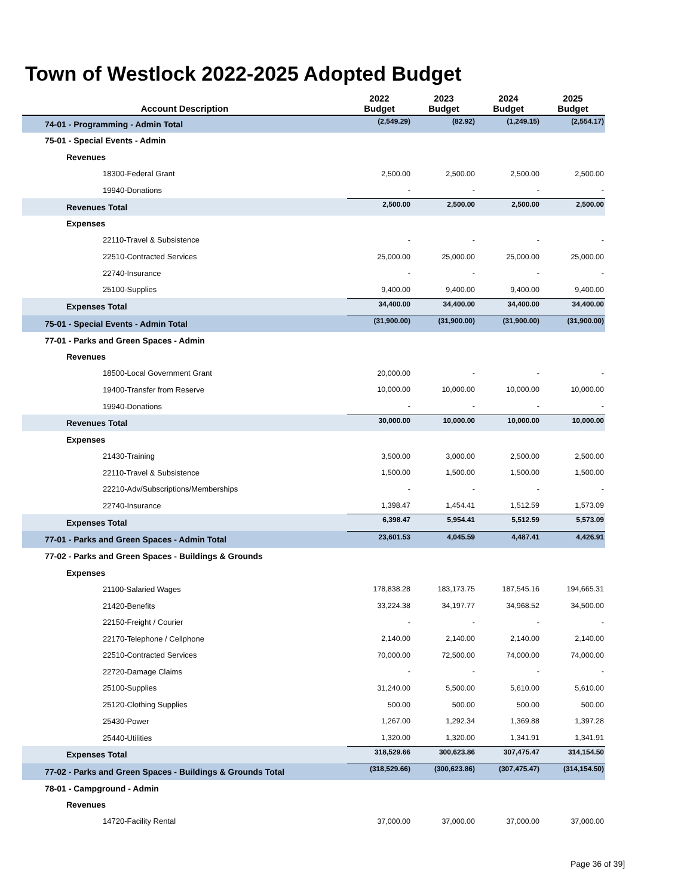Town of Westlock 2022-2025 Adopted Budget
| Account Description | 2022 Budget | 2023 Budget | 2024 Budget | 2025 Budget |
| --- | --- | --- | --- | --- |
| 74-01 - Programming - Admin Total | (2,549.29) | (82.92) | (1,249.15) | (2,554.17) |
| 75-01 - Special Events - Admin | | | | |
| Revenues | | | | |
| 18300-Federal Grant | 2,500.00 | 2,500.00 | 2,500.00 | 2,500.00 |
| 19940-Donations | - | - | - | - |
| Revenues Total | 2,500.00 | 2,500.00 | 2,500.00 | 2,500.00 |
| Expenses | | | | |
| 22110-Travel & Subsistence | - | - | - | - |
| 22510-Contracted Services | 25,000.00 | 25,000.00 | 25,000.00 | 25,000.00 |
| 22740-Insurance | - | - | - | - |
| 25100-Supplies | 9,400.00 | 9,400.00 | 9,400.00 | 9,400.00 |
| Expenses Total | 34,400.00 | 34,400.00 | 34,400.00 | 34,400.00 |
| 75-01 - Special Events - Admin Total | (31,900.00) | (31,900.00) | (31,900.00) | (31,900.00) |
| 77-01 - Parks and Green Spaces - Admin | | | | |
| Revenues | | | | |
| 18500-Local Government Grant | 20,000.00 | - | - | - |
| 19400-Transfer from Reserve | 10,000.00 | 10,000.00 | 10,000.00 | 10,000.00 |
| 19940-Donations | - | - | - | - |
| Revenues Total | 30,000.00 | 10,000.00 | 10,000.00 | 10,000.00 |
| Expenses | | | | |
| 21430-Training | 3,500.00 | 3,000.00 | 2,500.00 | 2,500.00 |
| 22110-Travel & Subsistence | 1,500.00 | 1,500.00 | 1,500.00 | 1,500.00 |
| 22210-Adv/Subscriptions/Memberships | - | - | - | - |
| 22740-Insurance | 1,398.47 | 1,454.41 | 1,512.59 | 1,573.09 |
| Expenses Total | 6,398.47 | 5,954.41 | 5,512.59 | 5,573.09 |
| 77-01 - Parks and Green Spaces - Admin Total | 23,601.53 | 4,045.59 | 4,487.41 | 4,426.91 |
| 77-02 - Parks and Green Spaces - Buildings & Grounds | | | | |
| Expenses | | | | |
| 21100-Salaried Wages | 178,838.28 | 183,173.75 | 187,545.16 | 194,665.31 |
| 21420-Benefits | 33,224.38 | 34,197.77 | 34,968.52 | 34,500.00 |
| 22150-Freight / Courier | - | - | - | - |
| 22170-Telephone / Cellphone | 2,140.00 | 2,140.00 | 2,140.00 | 2,140.00 |
| 22510-Contracted Services | 70,000.00 | 72,500.00 | 74,000.00 | 74,000.00 |
| 22720-Damage Claims | - | - | - | - |
| 25100-Supplies | 31,240.00 | 5,500.00 | 5,610.00 | 5,610.00 |
| 25120-Clothing Supplies | 500.00 | 500.00 | 500.00 | 500.00 |
| 25430-Power | 1,267.00 | 1,292.34 | 1,369.88 | 1,397.28 |
| 25440-Utilities | 1,320.00 | 1,320.00 | 1,341.91 | 1,341.91 |
| Expenses Total | 318,529.66 | 300,623.86 | 307,475.47 | 314,154.50 |
| 77-02 - Parks and Green Spaces - Buildings & Grounds Total | (318,529.66) | (300,623.86) | (307,475.47) | (314,154.50) |
| 78-01 - Campground - Admin | | | | |
| Revenues | | | | |
| 14720-Facility Rental | 37,000.00 | 37,000.00 | 37,000.00 | 37,000.00 |
Page 36 of 39]